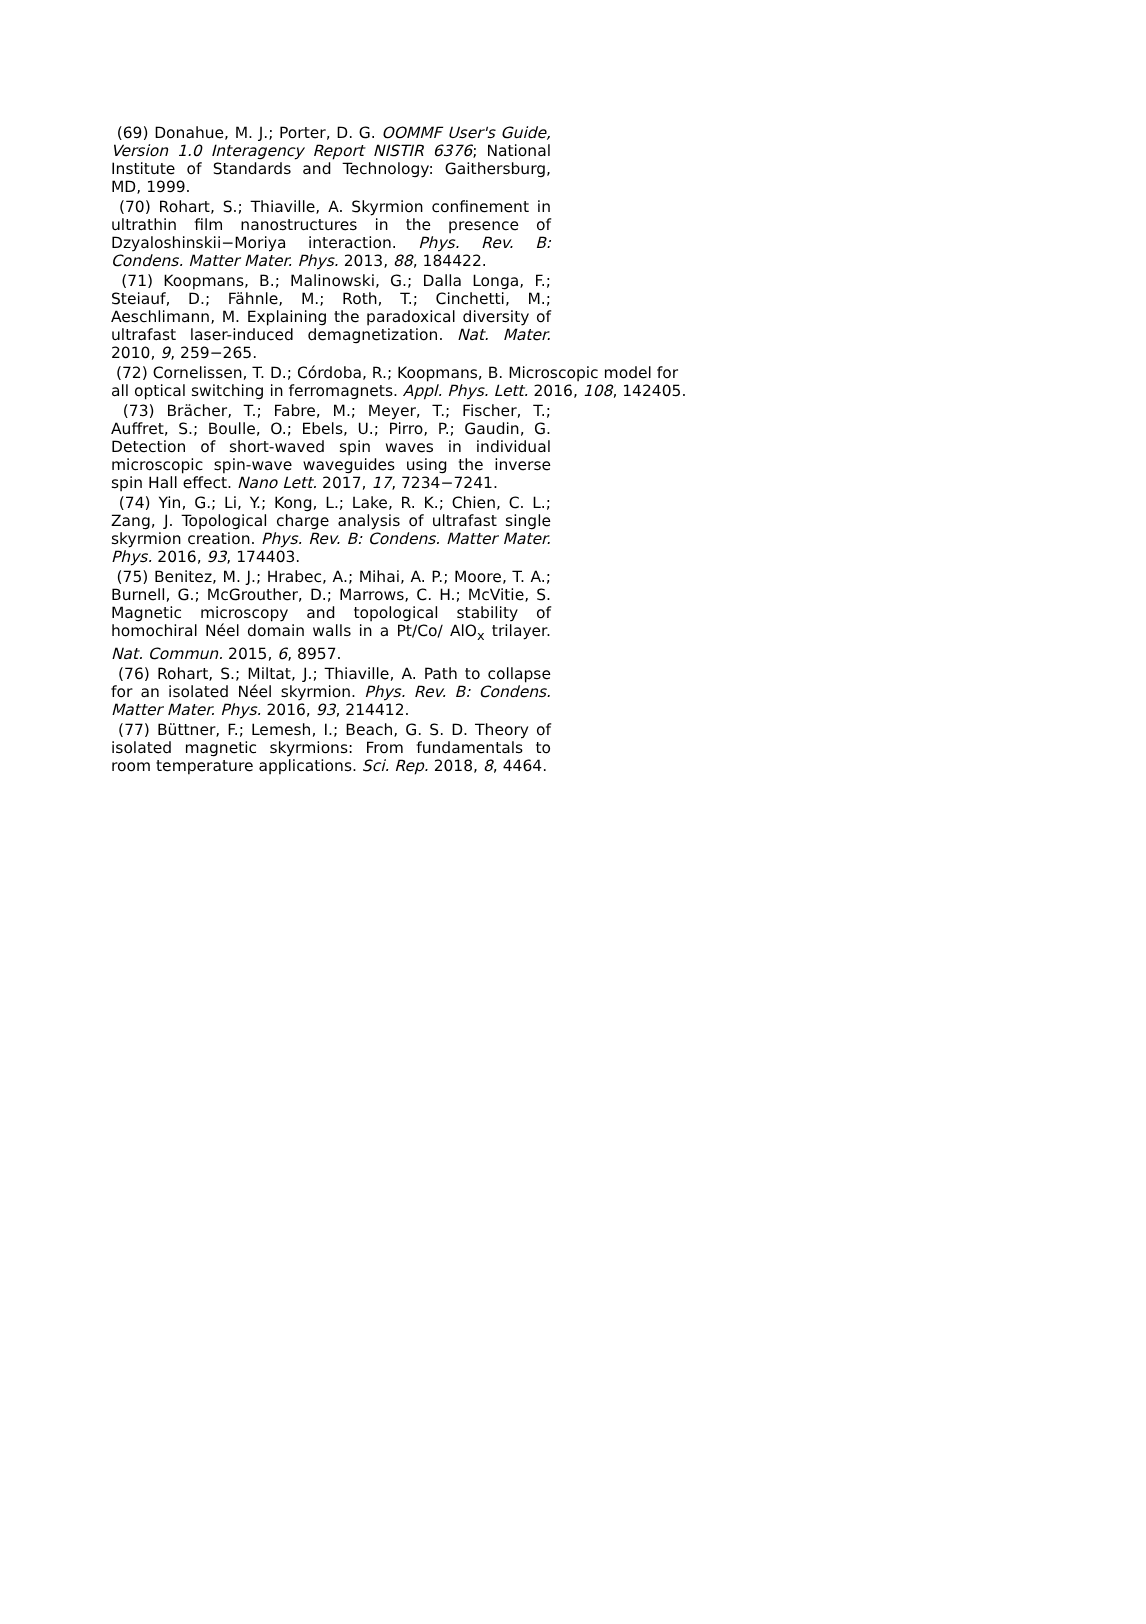(69) Donahue, M. J.; Porter, D. G. OOMMF User's Guide, Version 1.0 Interagency Report NISTIR 6376; National Institute of Standards and Technology: Gaithersburg, MD, 1999.
(70) Rohart, S.; Thiaville, A. Skyrmion confinement in ultrathin film nanostructures in the presence of Dzyaloshinskii−Moriya interaction. Phys. Rev. B: Condens. Matter Mater. Phys. 2013, 88, 184422.
(71) Koopmans, B.; Malinowski, G.; Dalla Longa, F.; Steiauf, D.; Fähnle, M.; Roth, T.; Cinchetti, M.; Aeschlimann, M. Explaining the paradoxical diversity of ultrafast laser-induced demagnetization. Nat. Mater. 2010, 9, 259−265.
(72) Cornelissen, T. D.; Córdoba, R.; Koopmans, B. Microscopic model for all optical switching in ferromagnets. Appl. Phys. Lett. 2016, 108, 142405.
(73) Brächer, T.; Fabre, M.; Meyer, T.; Fischer, T.; Auffret, S.; Boulle, O.; Ebels, U.; Pirro, P.; Gaudin, G. Detection of short-waved spin waves in individual microscopic spin-wave waveguides using the inverse spin Hall effect. Nano Lett. 2017, 17, 7234−7241.
(74) Yin, G.; Li, Y.; Kong, L.; Lake, R. K.; Chien, C. L.; Zang, J. Topological charge analysis of ultrafast single skyrmion creation. Phys. Rev. B: Condens. Matter Mater. Phys. 2016, 93, 174403.
(75) Benitez, M. J.; Hrabec, A.; Mihai, A. P.; Moore, T. A.; Burnell, G.; McGrouther, D.; Marrows, C. H.; McVitie, S. Magnetic microscopy and topological stability of homochiral Néel domain walls in a Pt/Co/ AlO<sub>x</sub> trilayer. Nat. Commun. 2015, 6, 8957.
(76) Rohart, S.; Miltat, J.; Thiaville, A. Path to collapse for an isolated Néel skyrmion. Phys. Rev. B: Condens. Matter Mater. Phys. 2016, 93, 214412.
(77) Büttner, F.; Lemesh, I.; Beach, G. S. D. Theory of isolated magnetic skyrmions: From fundamentals to room temperature applications. Sci. Rep. 2018, 8, 4464.